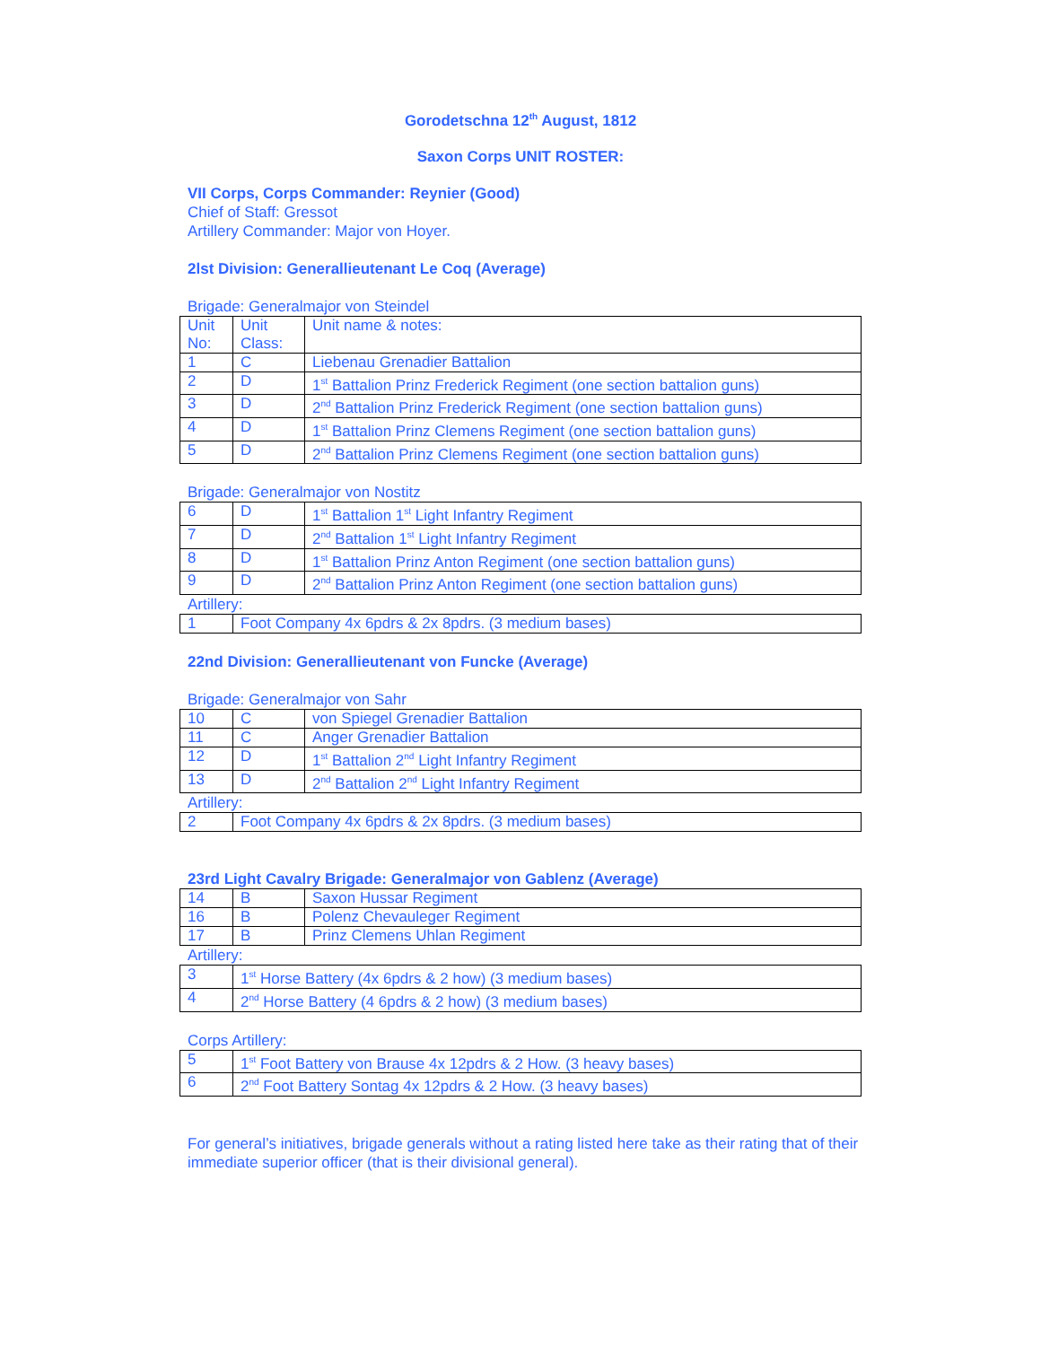Gorodetschna 12<sup>th</sup> August, 1812
Saxon Corps UNIT ROSTER:
VII Corps, Corps Commander: Reynier (Good)
Chief of Staff: Gressot
Artillery Commander: Major von Hoyer.
2lst Division: Generallieutenant Le Coq (Average)
Brigade: Generalmajor von Steindel
| Unit No: | Unit Class: | Unit name & notes: |
| 1 | C | Liebenau Grenadier Battalion |
| 2 | D | 1<sup>st</sup> Battalion Prinz Frederick Regiment (one section battalion guns) |
| 3 | D | 2<sup>nd</sup> Battalion Prinz Frederick Regiment (one section battalion guns) |
| 4 | D | 1<sup>st</sup> Battalion Prinz Clemens Regiment (one section battalion guns) |
| 5 | D | 2<sup>nd</sup> Battalion Prinz Clemens Regiment (one section battalion guns) |
Brigade: Generalmajor von Nostitz
| 6 | D | 1<sup>st</sup> Battalion 1<sup>st</sup> Light Infantry Regiment |
| 7 | D | 2<sup>nd</sup> Battalion 1<sup>st</sup> Light Infantry Regiment |
| 8 | D | 1<sup>st</sup> Battalion Prinz Anton Regiment (one section battalion guns) |
| 9 | D | 2<sup>nd</sup> Battalion Prinz Anton Regiment (one section battalion guns) |
Artillery:
| 1 | Foot Company 4x 6pdrs & 2x 8pdrs. (3 medium bases) |
22nd Division: Generallieutenant von Funcke (Average)
Brigade: Generalmajor von Sahr
| 10 | C | von Spiegel Grenadier Battalion |
| 11 | C | Anger Grenadier Battalion |
| 12 | D | 1<sup>st</sup> Battalion 2<sup>nd</sup> Light Infantry Regiment |
| 13 | D | 2<sup>nd</sup> Battalion 2<sup>nd</sup> Light Infantry Regiment |
Artillery:
| 2 | Foot Company 4x 6pdrs & 2x 8pdrs. (3 medium bases) |
23rd Light Cavalry Brigade: Generalmajor von Gablenz (Average)
| 14 | B | Saxon Hussar Regiment |
| 16 | B | Polenz Chevaulegег Regiment |
| 17 | B | Prinz Clemens Uhlan Regiment |
Artillery:
| 3 | 1<sup>st</sup> Horse Battery (4x 6pdrs & 2 how) (3 medium bases) |
| 4 | 2<sup>nd</sup> Horse Battery (4 6pdrs & 2 how) (3 medium bases) |
Corps Artillery:
| 5 | 1<sup>st</sup> Foot Battery von Brause 4x 12pdrs & 2 How. (3 heavy bases) |
| 6 | 2<sup>nd</sup> Foot Battery Sontag 4x 12pdrs & 2 How. (3 heavy bases) |
For general’s initiatives, brigade generals without a rating listed here take as their rating that of their immediate superior officer (that is their divisional general).